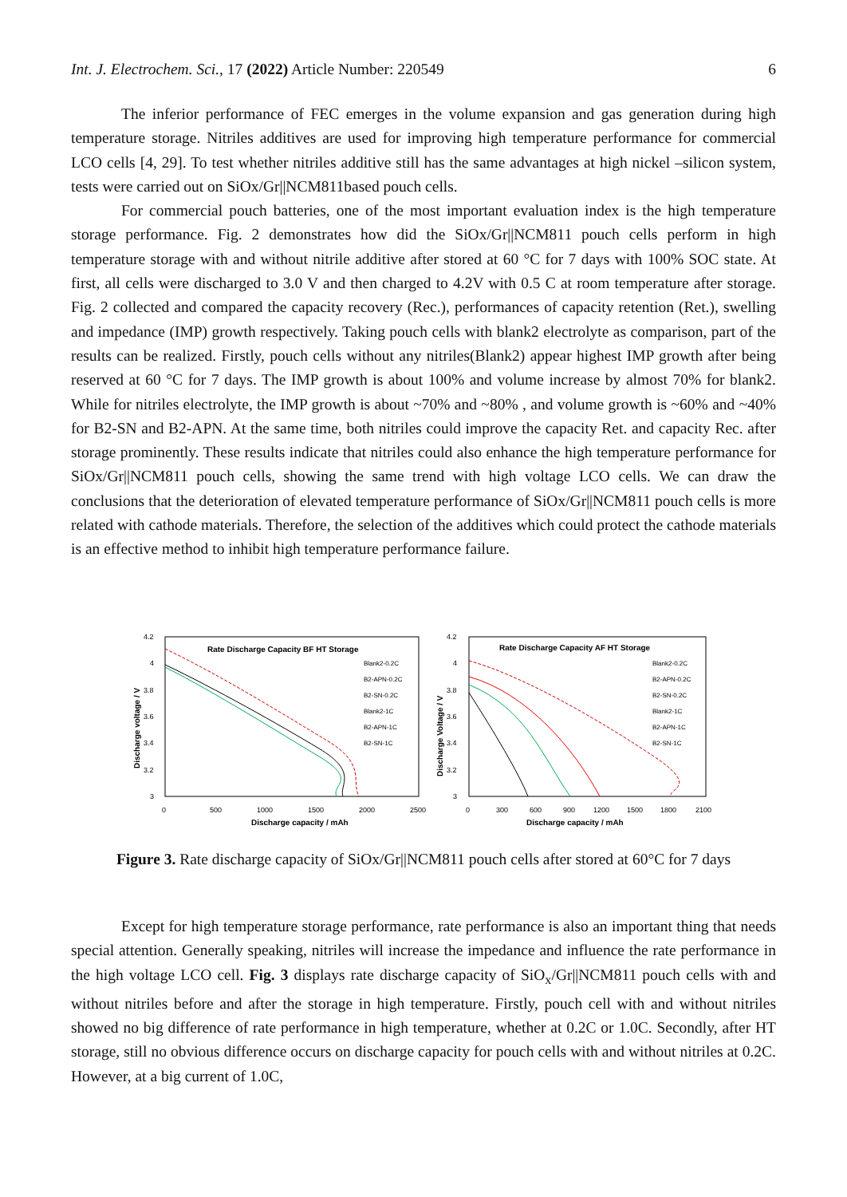Int. J. Electrochem. Sci., 17 (2022) Article Number: 220549 6
The inferior performance of FEC emerges in the volume expansion and gas generation during high temperature storage. Nitriles additives are used for improving high temperature performance for commercial LCO cells [4, 29]. To test whether nitriles additive still has the same advantages at high nickel –silicon system, tests were carried out on SiOx/Gr||NCM811based pouch cells.
For commercial pouch batteries, one of the most important evaluation index is the high temperature storage performance. Fig. 2 demonstrates how did the SiOx/Gr||NCM811 pouch cells perform in high temperature storage with and without nitrile additive after stored at 60 °C for 7 days with 100% SOC state. At first, all cells were discharged to 3.0 V and then charged to 4.2V with 0.5 C at room temperature after storage. Fig. 2 collected and compared the capacity recovery (Rec.), performances of capacity retention (Ret.), swelling and impedance (IMP) growth respectively. Taking pouch cells with blank2 electrolyte as comparison, part of the results can be realized. Firstly, pouch cells without any nitriles(Blank2) appear highest IMP growth after being reserved at 60 °C for 7 days. The IMP growth is about 100% and volume increase by almost 70% for blank2. While for nitriles electrolyte, the IMP growth is about ~70% and ~80% , and volume growth is ~60% and ~40% for B2-SN and B2-APN. At the same time, both nitriles could improve the capacity Ret. and capacity Rec. after storage prominently. These results indicate that nitriles could also enhance the high temperature performance for SiOx/Gr||NCM811 pouch cells, showing the same trend with high voltage LCO cells. We can draw the conclusions that the deterioration of elevated temperature performance of SiOx/Gr||NCM811 pouch cells is more related with cathode materials. Therefore, the selection of the additives which could protect the cathode materials is an effective method to inhibit high temperature performance failure.
Rate Discharge Capacity BF HT Storage
4.2
4
3.8
3.6
3.4
3.2
3
0
500
1000
1500
2000
2500
Discharge capacity / mAh
Discharge voltage / V
Blank2-0.2C
B2-APN-0.2C
B2-SN-0.2C
Blank2-1C
B2-APN-1C
B2-SN-1C
Rate Discharge Capacity AF HT Storage
4.2
4
3.8
3.6
3.4
3.2
3
0
300
600
900
1200
1500
1800
2100
Discharge capacity / mAh
Discharge Voltage / V
Blank2-0.2C
B2-APN-0.2C
B2-SN-0.2C
Blank2-1C
B2-APN-1C
B2-SN-1C
Figure 3. Rate discharge capacity of SiOx/Gr||NCM811 pouch cells after stored at 60°C for 7 days
Except for high temperature storage performance, rate performance is also an important thing that needs special attention. Generally speaking, nitriles will increase the impedance and influence the rate performance in the high voltage LCO cell. Fig. 3 displays rate discharge capacity of SiO<sub>x</sub>/Gr||NCM811 pouch cells with and without nitriles before and after the storage in high temperature. Firstly, pouch cell with and without nitriles showed no big difference of rate performance in high temperature, whether at 0.2C or 1.0C. Secondly, after HT storage, still no obvious difference occurs on discharge capacity for pouch cells with and without nitriles at 0.2C. However, at a big current of 1.0C,